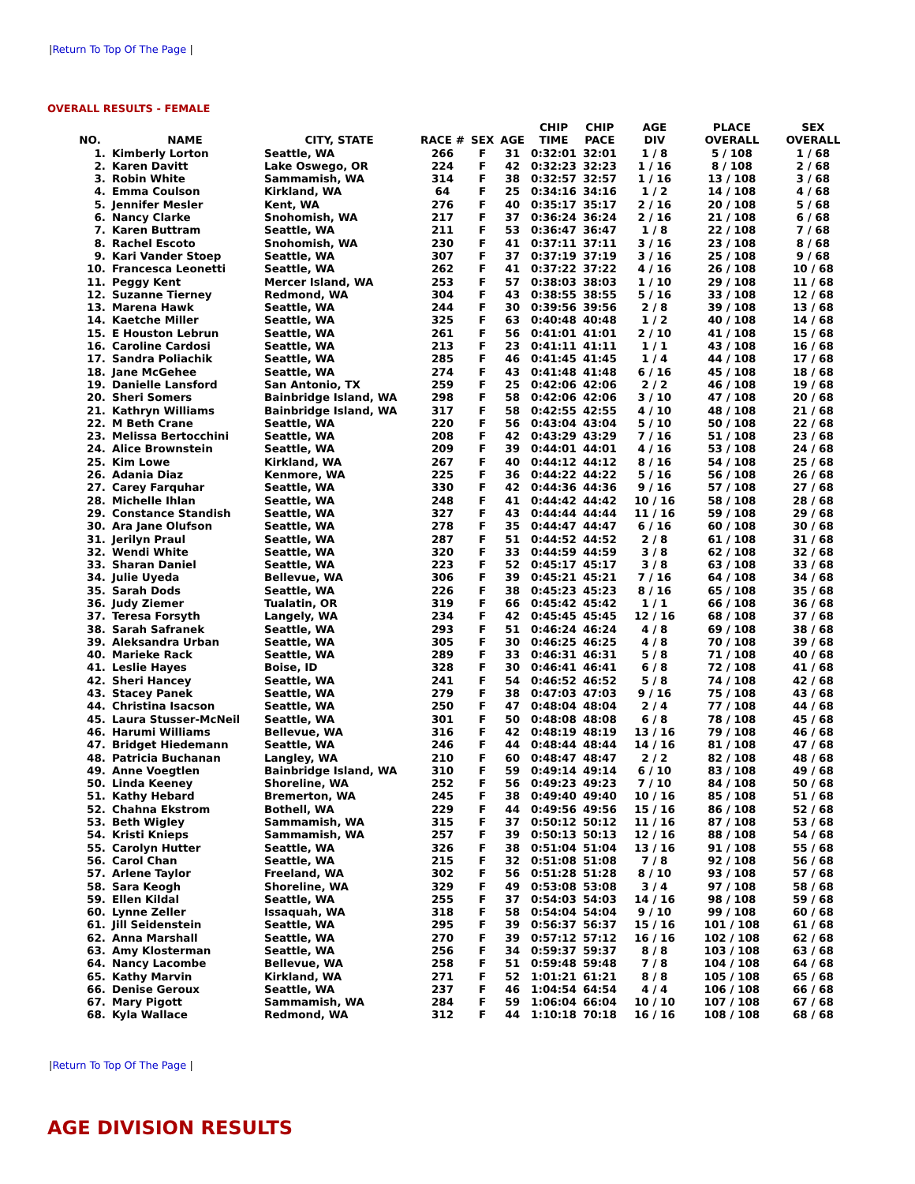|Return To Top Of The Page |
OVERALL RESULTS - FEMALE
| NO. | NAME | CITY, STATE | RACE # | SEX | AGE | CHIP TIME | CHIP PACE | AGE DIV | PLACE OVERALL | SEX OVERALL |
| --- | --- | --- | --- | --- | --- | --- | --- | --- | --- | --- |
| 1. | Kimberly Lorton | Seattle, WA | 266 | F | 31 | 0:32:01 | 32:01 | 1 / 8 | 5 / 108 | 1 / 68 |
| 2. | Karen Davitt | Lake Oswego, OR | 224 | F | 42 | 0:32:23 | 32:23 | 1 / 16 | 8 / 108 | 2 / 68 |
| 3. | Robin White | Sammamish, WA | 314 | F | 38 | 0:32:57 | 32:57 | 1 / 16 | 13 / 108 | 3 / 68 |
| 4. | Emma Coulson | Kirkland, WA | 64 | F | 25 | 0:34:16 | 34:16 | 1 / 2 | 14 / 108 | 4 / 68 |
| 5. | Jennifer Mesler | Kent, WA | 276 | F | 40 | 0:35:17 | 35:17 | 2 / 16 | 20 / 108 | 5 / 68 |
| 6. | Nancy Clarke | Snohomish, WA | 217 | F | 37 | 0:36:24 | 36:24 | 2 / 16 | 21 / 108 | 6 / 68 |
| 7. | Karen Buttram | Seattle, WA | 211 | F | 53 | 0:36:47 | 36:47 | 1 / 8 | 22 / 108 | 7 / 68 |
| 8. | Rachel Escoto | Snohomish, WA | 230 | F | 41 | 0:37:11 | 37:11 | 3 / 16 | 23 / 108 | 8 / 68 |
| 9. | Kari Vander Stoep | Seattle, WA | 307 | F | 37 | 0:37:19 | 37:19 | 3 / 16 | 25 / 108 | 9 / 68 |
| 10. | Francesca Leonetti | Seattle, WA | 262 | F | 41 | 0:37:22 | 37:22 | 4 / 16 | 26 / 108 | 10 / 68 |
| 11. | Peggy Kent | Mercer Island, WA | 253 | F | 57 | 0:38:03 | 38:03 | 1 / 10 | 29 / 108 | 11 / 68 |
| 12. | Suzanne Tierney | Redmond, WA | 304 | F | 43 | 0:38:55 | 38:55 | 5 / 16 | 33 / 108 | 12 / 68 |
| 13. | Marena Hawk | Seattle, WA | 244 | F | 30 | 0:39:56 | 39:56 | 2 / 8 | 39 / 108 | 13 / 68 |
| 14. | Kaetche Miller | Seattle, WA | 325 | F | 63 | 0:40:48 | 40:48 | 1 / 2 | 40 / 108 | 14 / 68 |
| 15. | E Houston Lebrun | Seattle, WA | 261 | F | 56 | 0:41:01 | 41:01 | 2 / 10 | 41 / 108 | 15 / 68 |
| 16. | Caroline Cardosi | Seattle, WA | 213 | F | 23 | 0:41:11 | 41:11 | 1 / 1 | 43 / 108 | 16 / 68 |
| 17. | Sandra Poliachik | Seattle, WA | 285 | F | 46 | 0:41:45 | 41:45 | 1 / 4 | 44 / 108 | 17 / 68 |
| 18. | Jane McGehee | Seattle, WA | 274 | F | 43 | 0:41:48 | 41:48 | 6 / 16 | 45 / 108 | 18 / 68 |
| 19. | Danielle Lansford | San Antonio, TX | 259 | F | 25 | 0:42:06 | 42:06 | 2 / 2 | 46 / 108 | 19 / 68 |
| 20. | Sheri Somers | Bainbridge Island, WA | 298 | F | 58 | 0:42:06 | 42:06 | 3 / 10 | 47 / 108 | 20 / 68 |
| 21. | Kathryn Williams | Bainbridge Island, WA | 317 | F | 58 | 0:42:55 | 42:55 | 4 / 10 | 48 / 108 | 21 / 68 |
| 22. | M Beth Crane | Seattle, WA | 220 | F | 56 | 0:43:04 | 43:04 | 5 / 10 | 50 / 108 | 22 / 68 |
| 23. | Melissa Bertocchini | Seattle, WA | 208 | F | 42 | 0:43:29 | 43:29 | 7 / 16 | 51 / 108 | 23 / 68 |
| 24. | Alice Brownstein | Seattle, WA | 209 | F | 39 | 0:44:01 | 44:01 | 4 / 16 | 53 / 108 | 24 / 68 |
| 25. | Kim Lowe | Kirkland, WA | 267 | F | 40 | 0:44:12 | 44:12 | 8 / 16 | 54 / 108 | 25 / 68 |
| 26. | Adania Diaz | Kenmore, WA | 225 | F | 36 | 0:44:22 | 44:22 | 5 / 16 | 56 / 108 | 26 / 68 |
| 27. | Carey Farquhar | Seattle, WA | 330 | F | 42 | 0:44:36 | 44:36 | 9 / 16 | 57 / 108 | 27 / 68 |
| 28. | Michelle Ihlan | Seattle, WA | 248 | F | 41 | 0:44:42 | 44:42 | 10 / 16 | 58 / 108 | 28 / 68 |
| 29. | Constance Standish | Seattle, WA | 327 | F | 43 | 0:44:44 | 44:44 | 11 / 16 | 59 / 108 | 29 / 68 |
| 30. | Ara Jane Olufson | Seattle, WA | 278 | F | 35 | 0:44:47 | 44:47 | 6 / 16 | 60 / 108 | 30 / 68 |
| 31. | Jerilyn Praul | Seattle, WA | 287 | F | 51 | 0:44:52 | 44:52 | 2 / 8 | 61 / 108 | 31 / 68 |
| 32. | Wendi White | Seattle, WA | 320 | F | 33 | 0:44:59 | 44:59 | 3 / 8 | 62 / 108 | 32 / 68 |
| 33. | Sharan Daniel | Seattle, WA | 223 | F | 52 | 0:45:17 | 45:17 | 3 / 8 | 63 / 108 | 33 / 68 |
| 34. | Julie Uyeda | Bellevue, WA | 306 | F | 39 | 0:45:21 | 45:21 | 7 / 16 | 64 / 108 | 34 / 68 |
| 35. | Sarah Dods | Seattle, WA | 226 | F | 38 | 0:45:23 | 45:23 | 8 / 16 | 65 / 108 | 35 / 68 |
| 36. | Judy Ziemer | Tualatin, OR | 319 | F | 66 | 0:45:42 | 45:42 | 1 / 1 | 66 / 108 | 36 / 68 |
| 37. | Teresa Forsyth | Langely, WA | 234 | F | 42 | 0:45:45 | 45:45 | 12 / 16 | 68 / 108 | 37 / 68 |
| 38. | Sarah Safranek | Seattle, WA | 293 | F | 51 | 0:46:24 | 46:24 | 4 / 8 | 69 / 108 | 38 / 68 |
| 39. | Aleksandra Urban | Seattle, WA | 305 | F | 30 | 0:46:25 | 46:25 | 4 / 8 | 70 / 108 | 39 / 68 |
| 40. | Marieke Rack | Seattle, WA | 289 | F | 33 | 0:46:31 | 46:31 | 5 / 8 | 71 / 108 | 40 / 68 |
| 41. | Leslie Hayes | Boise, ID | 328 | F | 30 | 0:46:41 | 46:41 | 6 / 8 | 72 / 108 | 41 / 68 |
| 42. | Sheri Hancey | Seattle, WA | 241 | F | 54 | 0:46:52 | 46:52 | 5 / 8 | 74 / 108 | 42 / 68 |
| 43. | Stacey Panek | Seattle, WA | 279 | F | 38 | 0:47:03 | 47:03 | 9 / 16 | 75 / 108 | 43 / 68 |
| 44. | Christina Isacson | Seattle, WA | 250 | F | 47 | 0:48:04 | 48:04 | 2 / 4 | 77 / 108 | 44 / 68 |
| 45. | Laura Stusser-McNeil | Seattle, WA | 301 | F | 50 | 0:48:08 | 48:08 | 6 / 8 | 78 / 108 | 45 / 68 |
| 46. | Harumi Williams | Bellevue, WA | 316 | F | 42 | 0:48:19 | 48:19 | 13 / 16 | 79 / 108 | 46 / 68 |
| 47. | Bridget Hiedemann | Seattle, WA | 246 | F | 44 | 0:48:44 | 48:44 | 14 / 16 | 81 / 108 | 47 / 68 |
| 48. | Patricia Buchanan | Langley, WA | 210 | F | 60 | 0:48:47 | 48:47 | 2 / 2 | 82 / 108 | 48 / 68 |
| 49. | Anne Voegtlen | Bainbridge Island, WA | 310 | F | 59 | 0:49:14 | 49:14 | 6 / 10 | 83 / 108 | 49 / 68 |
| 50. | Linda Keeney | Shoreline, WA | 252 | F | 56 | 0:49:23 | 49:23 | 7 / 10 | 84 / 108 | 50 / 68 |
| 51. | Kathy Hebard | Bremerton, WA | 245 | F | 38 | 0:49:40 | 49:40 | 10 / 16 | 85 / 108 | 51 / 68 |
| 52. | Chahna Ekstrom | Bothell, WA | 229 | F | 44 | 0:49:56 | 49:56 | 15 / 16 | 86 / 108 | 52 / 68 |
| 53. | Beth Wigley | Sammamish, WA | 315 | F | 37 | 0:50:12 | 50:12 | 11 / 16 | 87 / 108 | 53 / 68 |
| 54. | Kristi Knieps | Sammamish, WA | 257 | F | 39 | 0:50:13 | 50:13 | 12 / 16 | 88 / 108 | 54 / 68 |
| 55. | Carolyn Hutter | Seattle, WA | 326 | F | 38 | 0:51:04 | 51:04 | 13 / 16 | 91 / 108 | 55 / 68 |
| 56. | Carol Chan | Seattle, WA | 215 | F | 32 | 0:51:08 | 51:08 | 7 / 8 | 92 / 108 | 56 / 68 |
| 57. | Arlene Taylor | Freeland, WA | 302 | F | 56 | 0:51:28 | 51:28 | 8 / 10 | 93 / 108 | 57 / 68 |
| 58. | Sara Keogh | Shoreline, WA | 329 | F | 49 | 0:53:08 | 53:08 | 3 / 4 | 97 / 108 | 58 / 68 |
| 59. | Ellen Kildal | Seattle, WA | 255 | F | 37 | 0:54:03 | 54:03 | 14 / 16 | 98 / 108 | 59 / 68 |
| 60. | Lynne Zeller | Issaquah, WA | 318 | F | 58 | 0:54:04 | 54:04 | 9 / 10 | 99 / 108 | 60 / 68 |
| 61. | Jill Seidenstein | Seattle, WA | 295 | F | 39 | 0:56:37 | 56:37 | 15 / 16 | 101 / 108 | 61 / 68 |
| 62. | Anna Marshall | Seattle, WA | 270 | F | 39 | 0:57:12 | 57:12 | 16 / 16 | 102 / 108 | 62 / 68 |
| 63. | Amy Klosterman | Seattle, WA | 256 | F | 34 | 0:59:37 | 59:37 | 8 / 8 | 103 / 108 | 63 / 68 |
| 64. | Nancy Lacombe | Bellevue, WA | 258 | F | 51 | 0:59:48 | 59:48 | 7 / 8 | 104 / 108 | 64 / 68 |
| 65. | Kathy Marvin | Kirkland, WA | 271 | F | 52 | 1:01:21 | 61:21 | 8 / 8 | 105 / 108 | 65 / 68 |
| 66. | Denise Geroux | Seattle, WA | 237 | F | 46 | 1:04:54 | 64:54 | 4 / 4 | 106 / 108 | 66 / 68 |
| 67. | Mary Pigott | Sammamish, WA | 284 | F | 59 | 1:06:04 | 66:04 | 10 / 10 | 107 / 108 | 67 / 68 |
| 68. | Kyla Wallace | Redmond, WA | 312 | F | 44 | 1:10:18 | 70:18 | 16 / 16 | 108 / 108 | 68 / 68 |
|Return To Top Of The Page |
AGE DIVISION RESULTS